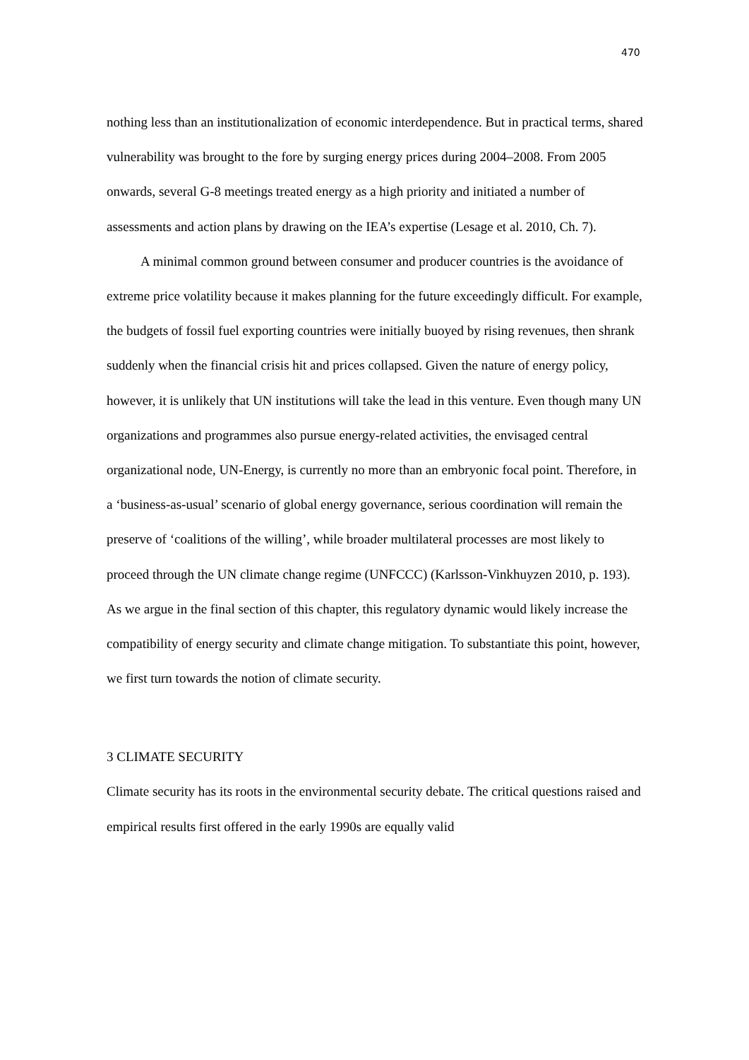470
nothing less than an institutionalization of economic interdependence. But in practical terms, shared vulnerability was brought to the fore by surging energy prices during 2004–2008. From 2005 onwards, several G-8 meetings treated energy as a high priority and initiated a number of assessments and action plans by drawing on the IEA’s expertise (Lesage et al. 2010, Ch. 7).
A minimal common ground between consumer and producer countries is the avoidance of extreme price volatility because it makes planning for the future exceedingly difficult. For example, the budgets of fossil fuel exporting countries were initially buoyed by rising revenues, then shrank suddenly when the financial crisis hit and prices collapsed. Given the nature of energy policy, however, it is unlikely that UN institutions will take the lead in this venture. Even though many UN organizations and programmes also pursue energy-related activities, the envisaged central organizational node, UN-Energy, is currently no more than an embryonic focal point. Therefore, in a ‘business-as-usual’ scenario of global energy governance, serious coordination will remain the preserve of ‘coalitions of the willing’, while broader multilateral processes are most likely to proceed through the UN climate change regime (UNFCCC) (Karlsson-Vinkhuyzen 2010, p. 193). As we argue in the final section of this chapter, this regulatory dynamic would likely increase the compatibility of energy security and climate change mitigation. To substantiate this point, however, we first turn towards the notion of climate security.
3 CLIMATE SECURITY
Climate security has its roots in the environmental security debate. The critical questions raised and empirical results first offered in the early 1990s are equally valid